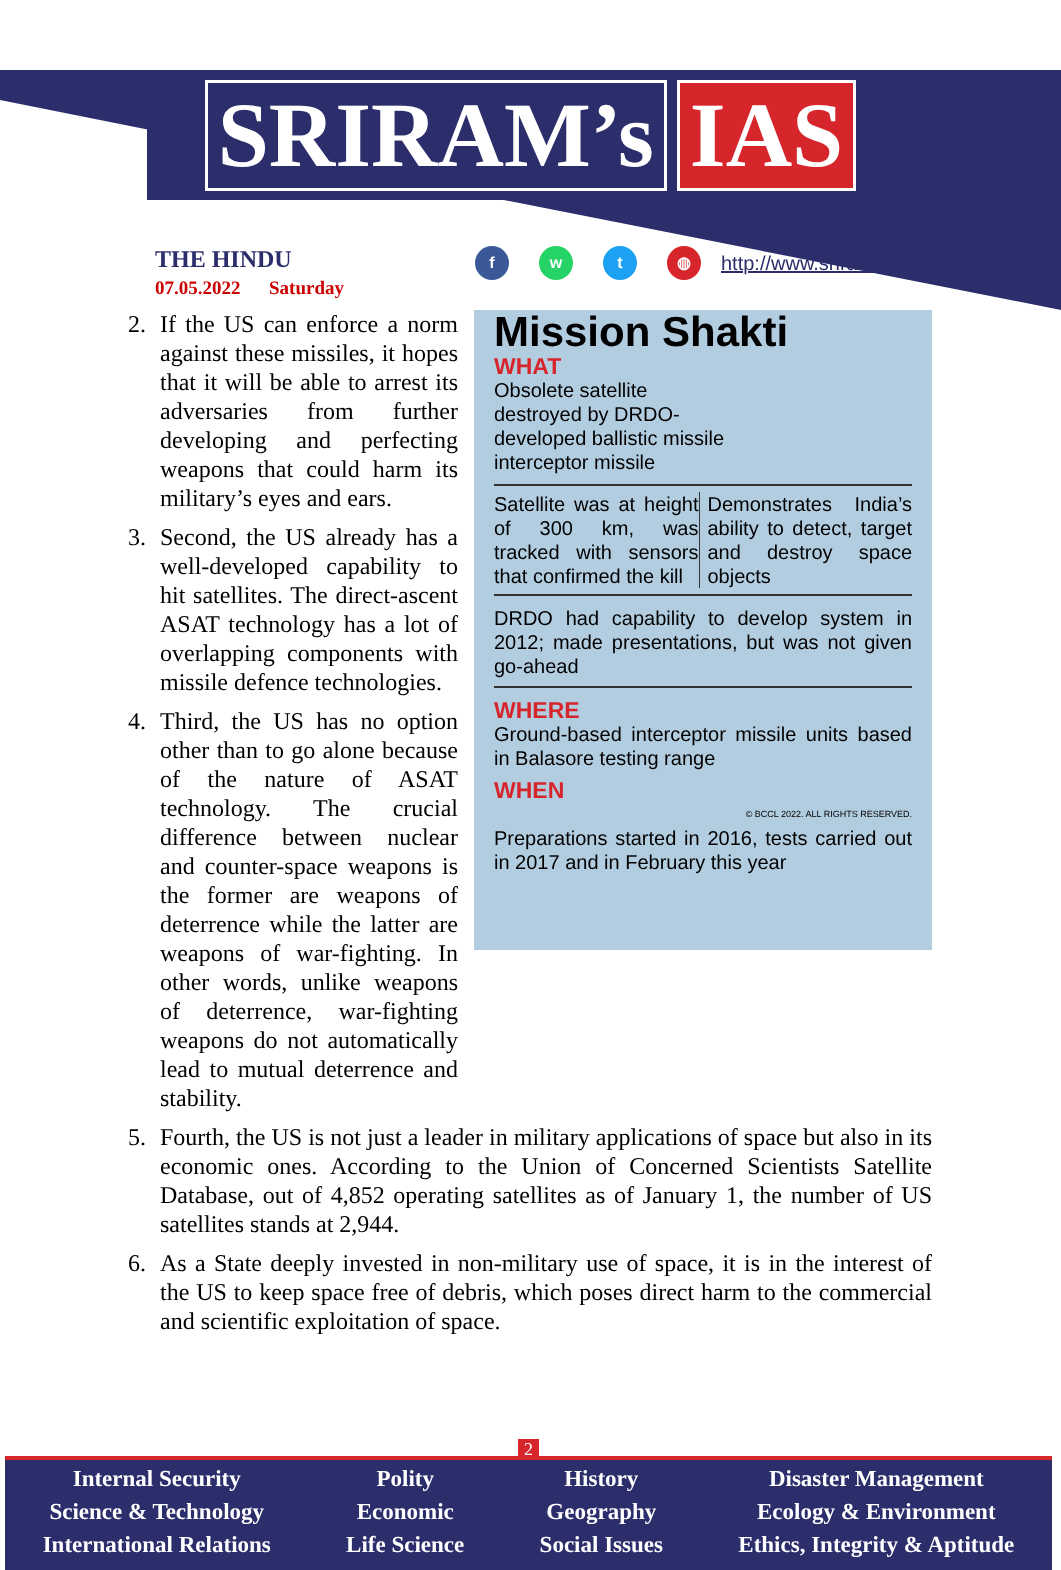SRIRAM’s IAS
THE HINDU
07.05.2022 Saturday
f w t ◍
http://www.sriramsias.com
Mission Shakti
WHAT
Obsolete satellite
destroyed by DRDO-
developed ballistic missile
interceptor missile
Satellite was at height of 300 km, was tracked with sensors that confirmed the kill
Demonstrates India’s ability to detect, target and destroy space objects
DRDO had capability to develop system in 2012; made presentations, but was not given go-ahead
WHERE
Ground-based interceptor missile units based in Balasore testing range
WHEN
© BCCL 2022. ALL RIGHTS RESERVED.
Preparations started in 2016, tests carried out in 2017 and in February this year
2. If the US can enforce a norm against these missiles, it hopes that it will be able to arrest its adversaries from further developing and perfecting weapons that could harm its military’s eyes and ears.
3. Second, the US already has a well-developed capability to hit satellites. The direct-ascent ASAT technology has a lot of overlapping components with missile defence technologies.
4. Third, the US has no option other than to go alone because of the nature of ASAT technology. The crucial difference between nuclear and counter-space weapons is the former are weapons of deterrence while the latter are weapons of war-fighting. In other words, unlike weapons of deterrence, war-fighting weapons do not automatically lead to mutual deterrence and stability.
5. Fourth, the US is not just a leader in military applications of space but also in its economic ones. According to the Union of Concerned Scientists Satellite Database, out of 4,852 operating satellites as of January 1, the number of US satellites stands at 2,944.
6. As a State deeply invested in non-military use of space, it is in the interest of the US to keep space free of debris, which poses direct harm to the commercial and scientific exploitation of space.
2
Internal Security
Science & Technology
International Relations
Polity
Economic
Life Science
History
Geography
Social Issues
Disaster Management
Ecology & Environment
Ethics, Integrity & Aptitude